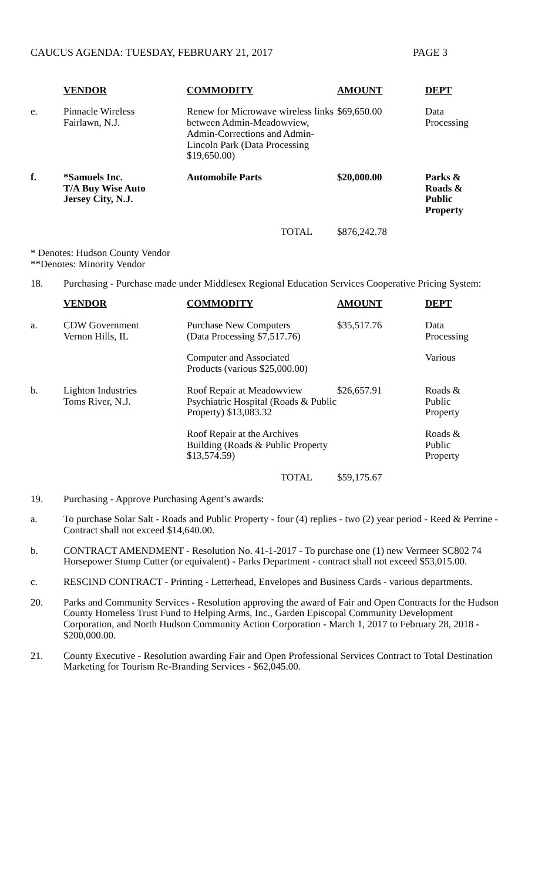CAUCUS AGENDA: TUESDAY, FEBRUARY 21, 2017 PAGE 3
| | VENDOR | COMMODITY | AMOUNT | DEPT |
| e. | Pinnacle Wireless Fairlawn, N.J. | Renew for Microwave wireless links between Admin-Meadowview, Admin-Corrections and Admin-Lincoln Park (Data Processing $19,650.00) | $69,650.00 | Data Processing |
| f. | *Samuels Inc. T/A Buy Wise Auto Jersey City, N.J. | Automobile Parts | $20,000.00 | Parks & Roads & Public Property |
| | | TOTAL | $876,242.78 | |
* Denotes: Hudson County Vendor
**Denotes: Minority Vendor
18. Purchasing - Purchase made under Middlesex Regional Education Services Cooperative Pricing System:
| | VENDOR | COMMODITY | AMOUNT | DEPT |
| a. | CDW Government Vernon Hills, IL | Purchase New Computers (Data Processing $7,517.76) | $35,517.76 | Data Processing |
| | | Computer and Associated Products (various $25,000.00) | | Various |
| b. | Lighton Industries Toms River, N.J. | Roof Repair at Meadowview Psychiatric Hospital (Roads & Public Property) $13,083.32 | $26,657.91 | Roads & Public Property |
| | | Roof Repair at the Archives Building (Roads & Public Property $13,574.59) | | Roads & Public Property |
| | | TOTAL | $59,175.67 | |
19. Purchasing - Approve Purchasing Agent’s awards:
a. To purchase Solar Salt - Roads and Public Property - four (4) replies - two (2) year period - Reed & Perrine - Contract shall not exceed $14,640.00.
b. CONTRACT AMENDMENT - Resolution No. 41-1-2017 - To purchase one (1) new Vermeer SC802 74 Horsepower Stump Cutter (or equivalent) - Parks Department - contract shall not exceed $53,015.00.
c. RESCIND CONTRACT - Printing - Letterhead, Envelopes and Business Cards - various departments.
20. Parks and Community Services - Resolution approving the award of Fair and Open Contracts for the Hudson County Homeless Trust Fund to Helping Arms, Inc., Garden Episcopal Community Development Corporation, and North Hudson Community Action Corporation - March 1, 2017 to February 28, 2018 - $200,000.00.
21. County Executive - Resolution awarding Fair and Open Professional Services Contract to Total Destination Marketing for Tourism Re-Branding Services - $62,045.00.